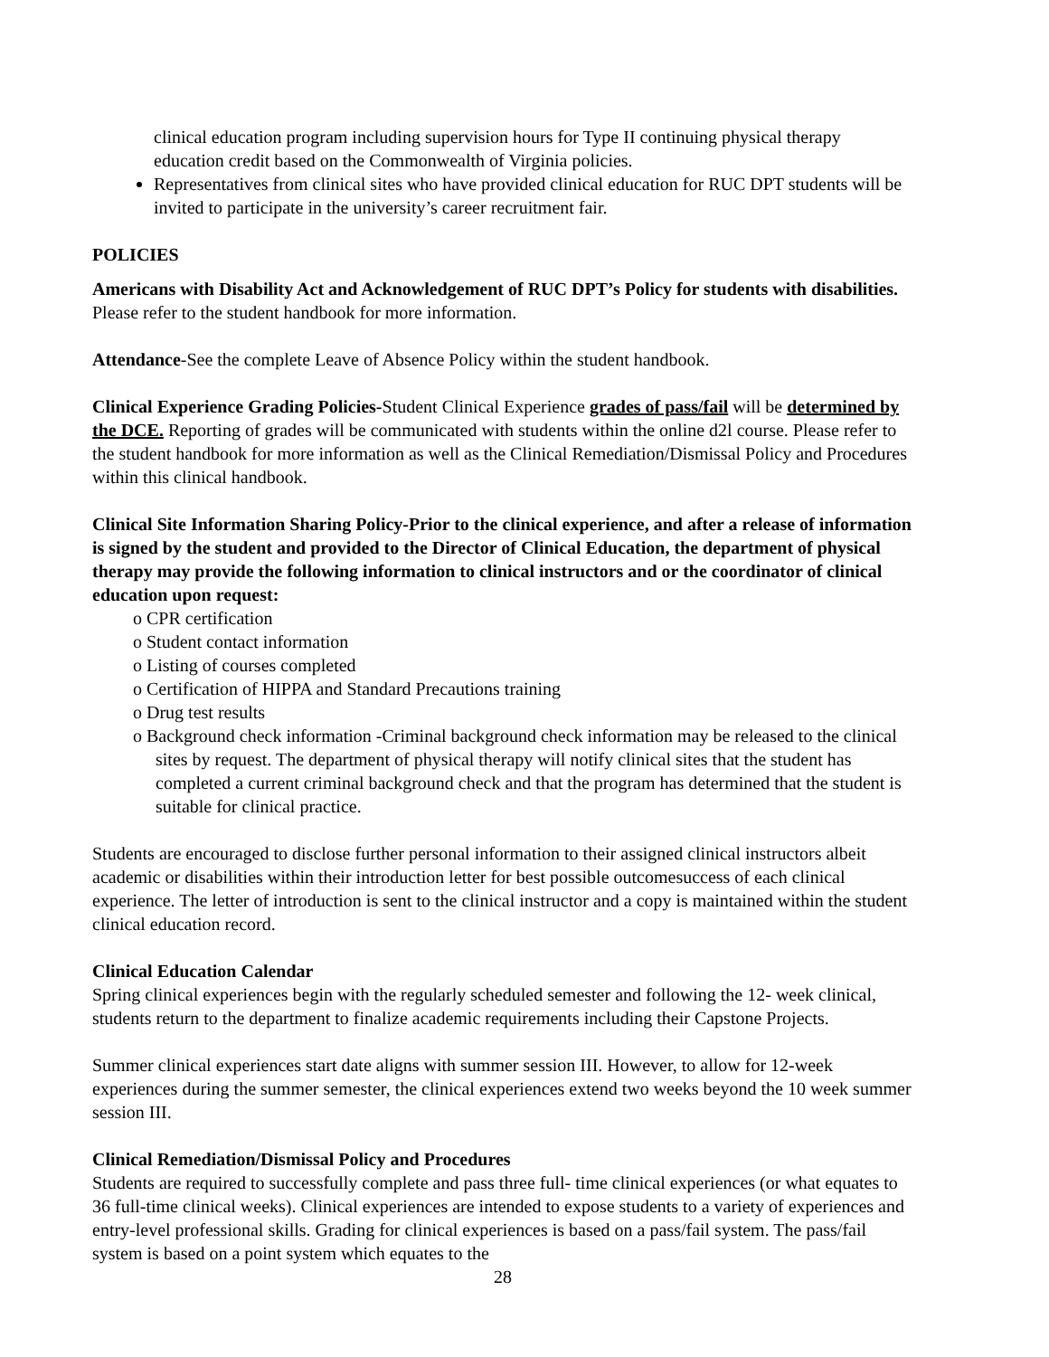clinical education program including supervision hours for Type II continuing physical therapy education credit based on the Commonwealth of Virginia policies.
Representatives from clinical sites who have provided clinical education for RUC DPT students will be invited to participate in the university’s career recruitment fair.
POLICIES
Americans with Disability Act and Acknowledgement of RUC DPT’s Policy for students with disabilities. Please refer to the student handbook for more information.
Attendance-See the complete Leave of Absence Policy within the student handbook.
Clinical Experience Grading Policies-Student Clinical Experience grades of pass/fail will be determined by the DCE. Reporting of grades will be communicated with students within the online d2l course. Please refer to the student handbook for more information as well as the Clinical Remediation/Dismissal Policy and Procedures within this clinical handbook.
Clinical Site Information Sharing Policy-Prior to the clinical experience, and after a release of information is signed by the student and provided to the Director of Clinical Education, the department of physical therapy may provide the following information to clinical instructors and or the coordinator of clinical education upon request:
o CPR certification
o Student contact information
o Listing of courses completed
o Certification of HIPPA and Standard Precautions training
o Drug test results
o Background check information -Criminal background check information may be released to the clinical sites by request. The department of physical therapy will notify clinical sites that the student has completed a current criminal background check and that the program has determined that the student is suitable for clinical practice.
Students are encouraged to disclose further personal information to their assigned clinical instructors albeit academic or disabilities within their introduction letter for best possible outcomesuccess of each clinical experience. The letter of introduction is sent to the clinical instructor and a copy is maintained within the student clinical education record.
Clinical Education Calendar
Spring clinical experiences begin with the regularly scheduled semester and following the 12- week clinical, students return to the department to finalize academic requirements including their Capstone Projects.
Summer clinical experiences start date aligns with summer session III. However, to allow for 12-week experiences during the summer semester, the clinical experiences extend two weeks beyond the 10 week summer session III.
Clinical Remediation/Dismissal Policy and Procedures
Students are required to successfully complete and pass three full- time clinical experiences (or what equates to 36 full-time clinical weeks). Clinical experiences are intended to expose students to a variety of experiences and entry-level professional skills. Grading for clinical experiences is based on a pass/fail system. The pass/fail system is based on a point system which equates to the
28